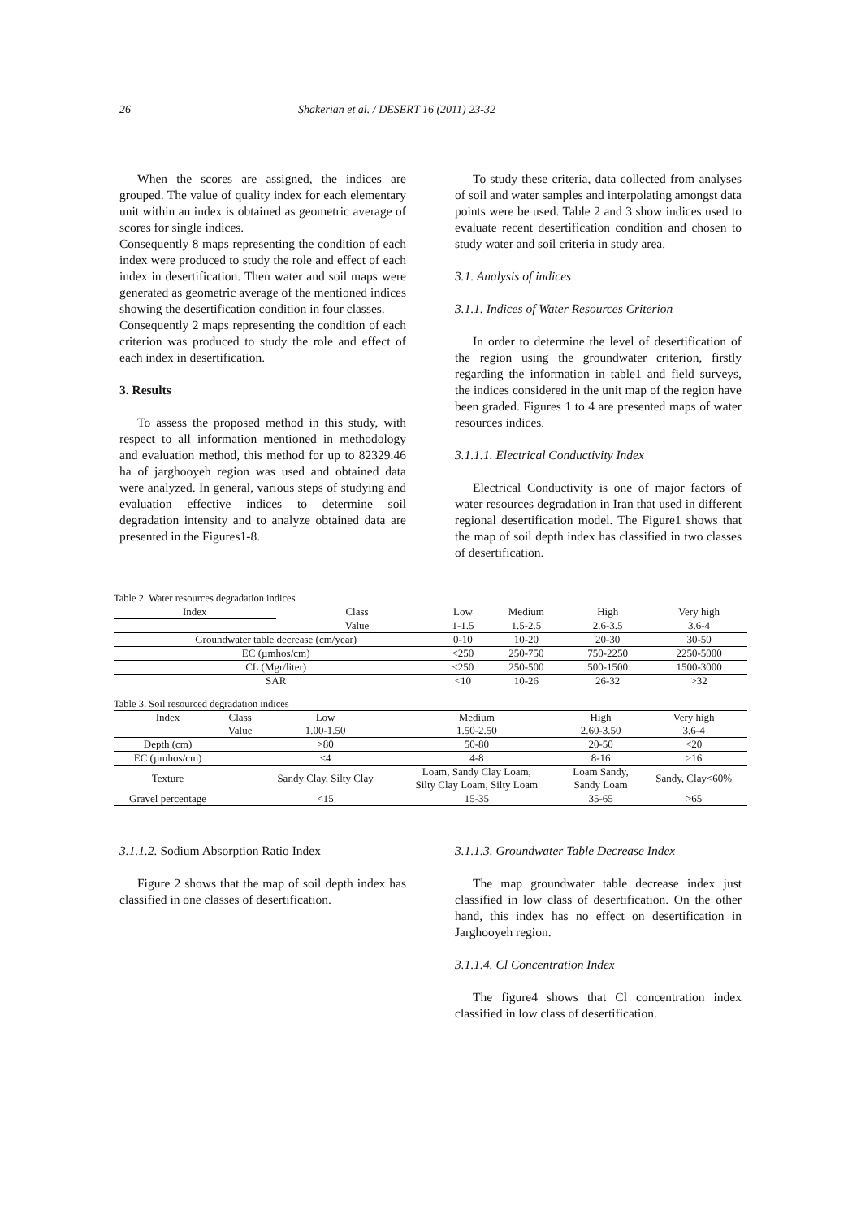26 Shakerian et al. / DESERT 16 (2011) 23-32
When the scores are assigned, the indices are grouped. The value of quality index for each elementary unit within an index is obtained as geometric average of scores for single indices.
Consequently 8 maps representing the condition of each index were produced to study the role and effect of each index in desertification. Then water and soil maps were generated as geometric average of the mentioned indices showing the desertification condition in four classes.
Consequently 2 maps representing the condition of each criterion was produced to study the role and effect of each index in desertification.
3. Results
To assess the proposed method in this study, with respect to all information mentioned in methodology and evaluation method, this method for up to 82329.46 ha of jarghooyeh region was used and obtained data were analyzed. In general, various steps of studying and evaluation effective indices to determine soil degradation intensity and to analyze obtained data are presented in the Figures1-8.
To study these criteria, data collected from analyses of soil and water samples and interpolating amongst data points were be used. Table 2 and 3 show indices used to evaluate recent desertification condition and chosen to study water and soil criteria in study area.
3.1. Analysis of indices
3.1.1. Indices of Water Resources Criterion
In order to determine the level of desertification of the region using the groundwater criterion, firstly regarding the information in table1 and field surveys, the indices considered in the unit map of the region have been graded. Figures 1 to 4 are presented maps of water resources indices.
3.1.1.1. Electrical Conductivity Index
Electrical Conductivity is one of major factors of water resources degradation in Iran that used in different regional desertification model. The Figure1 shows that the map of soil depth index has classified in two classes of desertification.
Table 2. Water resources degradation indices
| Index | Class | Low | Medium | High | Very high |
| | Value | 1-1.5 | 1.5-2.5 | 2.6-3.5 | 3.6-4 |
| Groundwater table decrease (cm/year) | | 0-10 | 10-20 | 20-30 | 30-50 |
| EC (µmhos/cm) | | <250 | 250-750 | 750-2250 | 2250-5000 |
| CL (Mgr/liter) | | <250 | 250-500 | 500-1500 | 1500-3000 |
| SAR | | <10 | 10-26 | 26-32 | >32 |
Table 3. Soil resourced degradation indices
| Index | Class | Low | Medium | High | Very high |
| | Value | 1.00-1.50 | 1.50-2.50 | 2.60-3.50 | 3.6-4 |
| Depth (cm) | | >80 | 50-80 | 20-50 | <20 |
| EC (µmhos/cm) | | <4 | 4-8 | 8-16 | >16 |
| Texture | | Sandy Clay, Silty Clay | Loam, Sandy Clay Loam, Silty Clay Loam, Silty Loam | Loam Sandy, Sandy Loam | Sandy, Clay<60% |
| Gravel percentage | | <15 | 15-35 | 35-65 | >65 |
3.1.1.2. Sodium Absorption Ratio Index
Figure 2 shows that the map of soil depth index has classified in one classes of desertification.
3.1.1.3. Groundwater Table Decrease Index
The map groundwater table decrease index just classified in low class of desertification. On the other hand, this index has no effect on desertification in Jarghooyeh region.
3.1.1.4. Cl Concentration Index
The figure4 shows that Cl concentration index classified in low class of desertification.